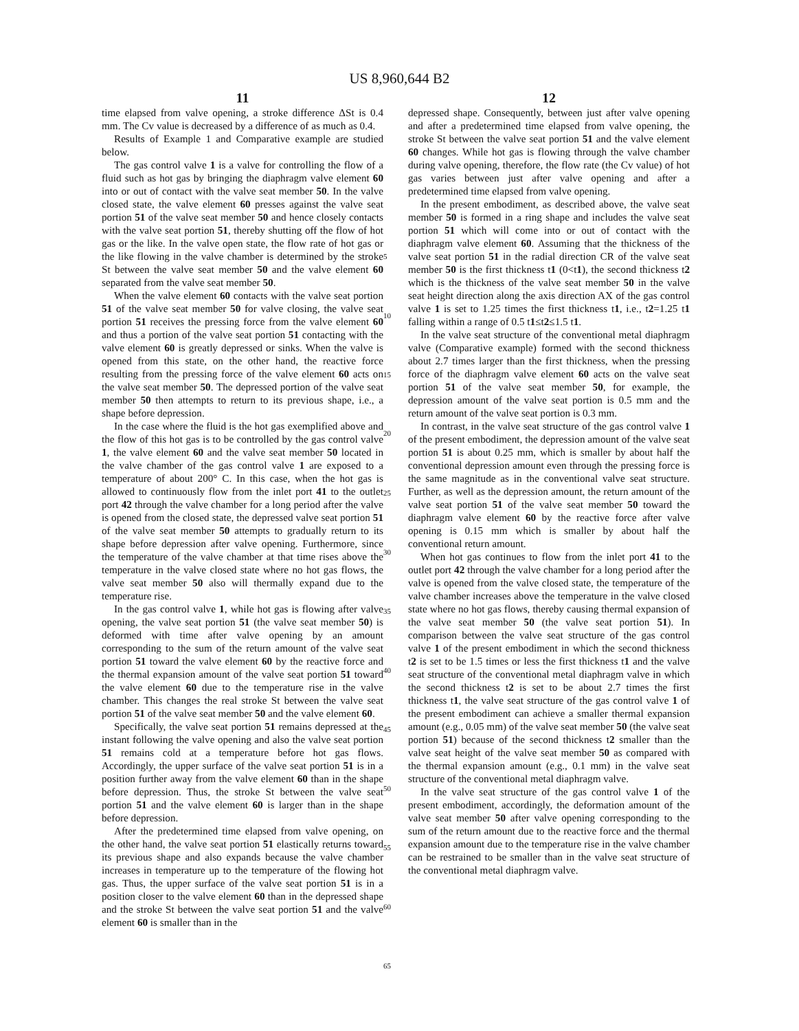US 8,960,644 B2
11
time elapsed from valve opening, a stroke difference ΔSt is 0.4 mm. The Cv value is decreased by a difference of as much as 0.4.
Results of Example 1 and Comparative example are studied below.
The gas control valve 1 is a valve for controlling the flow of a fluid such as hot gas by bringing the diaphragm valve element 60 into or out of contact with the valve seat member 50. In the valve closed state, the valve element 60 presses against the valve seat portion 51 of the valve seat member 50 and hence closely contacts with the valve seat portion 51, thereby shutting off the flow of hot gas or the like. In the valve open state, the flow rate of hot gas or the like flowing in the valve chamber is determined by the stroke St between the valve seat member 50 and the valve element 60 separated from the valve seat member 50.
When the valve element 60 contacts with the valve seat portion 51 of the valve seat member 50 for valve closing, the valve seat portion 51 receives the pressing force from the valve element 60 and thus a portion of the valve seat portion 51 contacting with the valve element 60 is greatly depressed or sinks. When the valve is opened from this state, on the other hand, the reactive force resulting from the pressing force of the valve element 60 acts on the valve seat member 50. The depressed portion of the valve seat member 50 then attempts to return to its previous shape, i.e., a shape before depression.
In the case where the fluid is the hot gas exemplified above and the flow of this hot gas is to be controlled by the gas control valve 1, the valve element 60 and the valve seat member 50 located in the valve chamber of the gas control valve 1 are exposed to a temperature of about 200° C. In this case, when the hot gas is allowed to continuously flow from the inlet port 41 to the outlet port 42 through the valve chamber for a long period after the valve is opened from the closed state, the depressed valve seat portion 51 of the valve seat member 50 attempts to gradually return to its shape before depression after valve opening. Furthermore, since the temperature of the valve chamber at that time rises above the temperature in the valve closed state where no hot gas flows, the valve seat member 50 also will thermally expand due to the temperature rise.
In the gas control valve 1, while hot gas is flowing after valve opening, the valve seat portion 51 (the valve seat member 50) is deformed with time after valve opening by an amount corresponding to the sum of the return amount of the valve seat portion 51 toward the valve element 60 by the reactive force and the thermal expansion amount of the valve seat portion 51 toward the valve element 60 due to the temperature rise in the valve chamber. This changes the real stroke St between the valve seat portion 51 of the valve seat member 50 and the valve element 60.
Specifically, the valve seat portion 51 remains depressed at the instant following the valve opening and also the valve seat portion 51 remains cold at a temperature before hot gas flows. Accordingly, the upper surface of the valve seat portion 51 is in a position further away from the valve element 60 than in the shape before depression. Thus, the stroke St between the valve seat portion 51 and the valve element 60 is larger than in the shape before depression.
After the predetermined time elapsed from valve opening, on the other hand, the valve seat portion 51 elastically returns toward its previous shape and also expands because the valve chamber increases in temperature up to the temperature of the flowing hot gas. Thus, the upper surface of the valve seat portion 51 is in a position closer to the valve element 60 than in the depressed shape and the stroke St between the valve seat portion 51 and the valve element 60 is smaller than in the
5
10
15
20
25
30
35
40
45
50
55
60
65
12
depressed shape. Consequently, between just after valve opening and after a predetermined time elapsed from valve opening, the stroke St between the valve seat portion 51 and the valve element 60 changes. While hot gas is flowing through the valve chamber during valve opening, therefore, the flow rate (the Cv value) of hot gas varies between just after valve opening and after a predetermined time elapsed from valve opening.
In the present embodiment, as described above, the valve seat member 50 is formed in a ring shape and includes the valve seat portion 51 which will come into or out of contact with the diaphragm valve element 60. Assuming that the thickness of the valve seat portion 51 in the radial direction CR of the valve seat member 50 is the first thickness t1 (0<t1), the second thickness t2 which is the thickness of the valve seat member 50 in the valve seat height direction along the axis direction AX of the gas control valve 1 is set to 1.25 times the first thickness t1, i.e., t2=1.25 t1 falling within a range of 0.5 t1≤t2≤1.5 t1.
In the valve seat structure of the conventional metal diaphragm valve (Comparative example) formed with the second thickness about 2.7 times larger than the first thickness, when the pressing force of the diaphragm valve element 60 acts on the valve seat portion 51 of the valve seat member 50, for example, the depression amount of the valve seat portion is 0.5 mm and the return amount of the valve seat portion is 0.3 mm.
In contrast, in the valve seat structure of the gas control valve 1 of the present embodiment, the depression amount of the valve seat portion 51 is about 0.25 mm, which is smaller by about half the conventional depression amount even through the pressing force is the same magnitude as in the conventional valve seat structure. Further, as well as the depression amount, the return amount of the valve seat portion 51 of the valve seat member 50 toward the diaphragm valve element 60 by the reactive force after valve opening is 0.15 mm which is smaller by about half the conventional return amount.
When hot gas continues to flow from the inlet port 41 to the outlet port 42 through the valve chamber for a long period after the valve is opened from the valve closed state, the temperature of the valve chamber increases above the temperature in the valve closed state where no hot gas flows, thereby causing thermal expansion of the valve seat member 50 (the valve seat portion 51). In comparison between the valve seat structure of the gas control valve 1 of the present embodiment in which the second thickness t2 is set to be 1.5 times or less the first thickness t1 and the valve seat structure of the conventional metal diaphragm valve in which the second thickness t2 is set to be about 2.7 times the first thickness t1, the valve seat structure of the gas control valve 1 of the present embodiment can achieve a smaller thermal expansion amount (e.g., 0.05 mm) of the valve seat member 50 (the valve seat portion 51) because of the second thickness t2 smaller than the valve seat height of the valve seat member 50 as compared with the thermal expansion amount (e.g., 0.1 mm) in the valve seat structure of the conventional metal diaphragm valve.
In the valve seat structure of the gas control valve 1 of the present embodiment, accordingly, the deformation amount of the valve seat member 50 after valve opening corresponding to the sum of the return amount due to the reactive force and the thermal expansion amount due to the temperature rise in the valve chamber can be restrained to be smaller than in the valve seat structure of the conventional metal diaphragm valve.